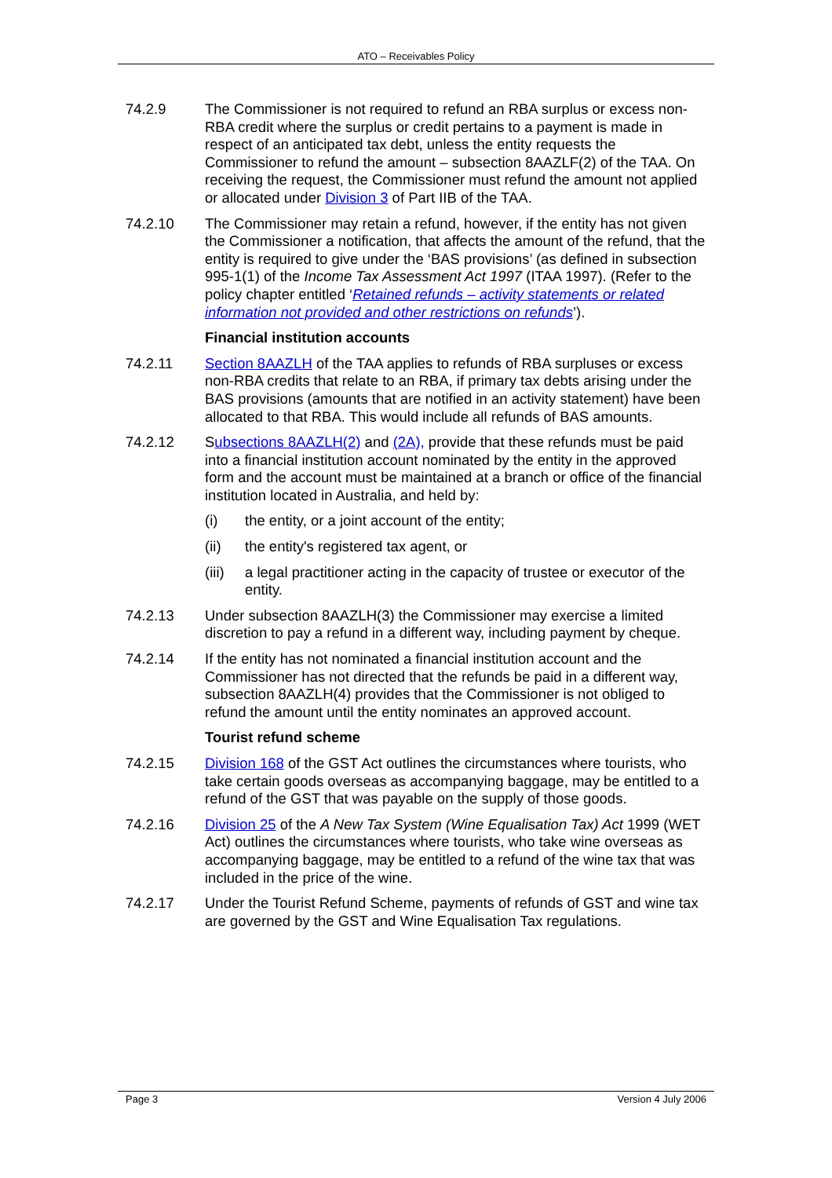ATO – Receivables Policy
74.2.9 The Commissioner is not required to refund an RBA surplus or excess non-RBA credit where the surplus or credit pertains to a payment is made in respect of an anticipated tax debt, unless the entity requests the Commissioner to refund the amount – subsection 8AAZLF(2) of the TAA. On receiving the request, the Commissioner must refund the amount not applied or allocated under Division 3 of Part IIB of the TAA.
74.2.10 The Commissioner may retain a refund, however, if the entity has not given the Commissioner a notification, that affects the amount of the refund, that the entity is required to give under the ‘BAS provisions’ (as defined in subsection 995-1(1) of the Income Tax Assessment Act 1997 (ITAA 1997). (Refer to the policy chapter entitled ‘Retained refunds – activity statements or related information not provided and other restrictions on refunds’).
Financial institution accounts
74.2.11 Section 8AAZLH of the TAA applies to refunds of RBA surpluses or excess non-RBA credits that relate to an RBA, if primary tax debts arising under the BAS provisions (amounts that are notified in an activity statement) have been allocated to that RBA. This would include all refunds of BAS amounts.
74.2.12 Subsections 8AAZLH(2) and (2A), provide that these refunds must be paid into a financial institution account nominated by the entity in the approved form and the account must be maintained at a branch or office of the financial institution located in Australia, and held by:
(i) the entity, or a joint account of the entity;
(ii) the entity's registered tax agent, or
(iii)
a legal practitioner acting in the capacity of trustee or executor of the entity.
74.2.13 Under subsection 8AAZLH(3) the Commissioner may exercise a limited discretion to pay a refund in a different way, including payment by cheque.
74.2.14 If the entity has not nominated a financial institution account and the Commissioner has not directed that the refunds be paid in a different way, subsection 8AAZLH(4) provides that the Commissioner is not obliged to refund the amount until the entity nominates an approved account.
Tourist refund scheme
74.2.15 Division 168 of the GST Act outlines the circumstances where tourists, who take certain goods overseas as accompanying baggage, may be entitled to a refund of the GST that was payable on the supply of those goods.
74.2.16 Division 25 of the A New Tax System (Wine Equalisation Tax) Act 1999 (WET Act) outlines the circumstances where tourists, who take wine overseas as accompanying baggage, may be entitled to a refund of the wine tax that was included in the price of the wine.
74.2.17 Under the Tourist Refund Scheme, payments of refunds of GST and wine tax are governed by the GST and Wine Equalisation Tax regulations.
Page 3 Version 4 July 2006